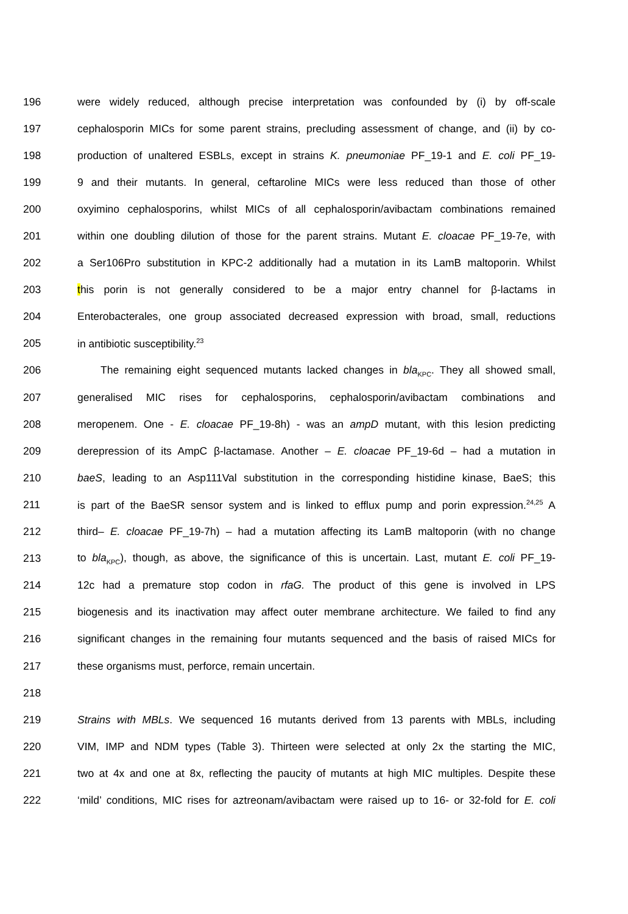196 were widely reduced, although precise interpretation was confounded by (i) by off-scale
197 cephalosporin MICs for some parent strains, precluding assessment of change, and (ii) by co-
198 production of unaltered ESBLs, except in strains K. pneumoniae PF_19-1 and E. coli PF_19-
199 9 and their mutants. In general, ceftaroline MICs were less reduced than those of other
200 oxyimino cephalosporins, whilst MICs of all cephalosporin/avibactam combinations remained
201 within one doubling dilution of those for the parent strains. Mutant E. cloacae PF_19-7e, with
202 a Ser106Pro substitution in KPC-2 additionally had a mutation in its LamB maltoporin. Whilst
203 this porin is not generally considered to be a major entry channel for β-lactams in
204 Enterobacterales, one group associated decreased expression with broad, small, reductions
205 in antibiotic susceptibility.<sup>23</sup>
206 The remaining eight sequenced mutants lacked changes in bla<sub>KPC</sub>. They all showed small,
207 generalised MIC rises for cephalosporins, cephalosporin/avibactam combinations and
208 meropenem. One - E. cloacae PF_19-8h) - was an ampD mutant, with this lesion predicting
209 derepression of its AmpC β-lactamase. Another – E. cloacae PF_19-6d – had a mutation in
210 baeS, leading to an Asp111Val substitution in the corresponding histidine kinase, BaeS; this
211 is part of the BaeSR sensor system and is linked to efflux pump and porin expression.<sup>24,25</sup> A
212 third– E. cloacae PF_19-7h) – had a mutation affecting its LamB maltoporin (with no change
213 to bla<sub>KPC</sub>), though, as above, the significance of this is uncertain. Last, mutant E. coli PF_19-
214 12c had a premature stop codon in rfaG. The product of this gene is involved in LPS
215 biogenesis and its inactivation may affect outer membrane architecture. We failed to find any
216 significant changes in the remaining four mutants sequenced and the basis of raised MICs for
217 these organisms must, perforce, remain uncertain.
218
219 Strains with MBLs. We sequenced 16 mutants derived from 13 parents with MBLs, including
220 VIM, IMP and NDM types (Table 3). Thirteen were selected at only 2x the starting the MIC,
221 two at 4x and one at 8x, reflecting the paucity of mutants at high MIC multiples. Despite these
222 ‘mild’ conditions, MIC rises for aztreonam/avibactam were raised up to 16- or 32-fold for E. coli